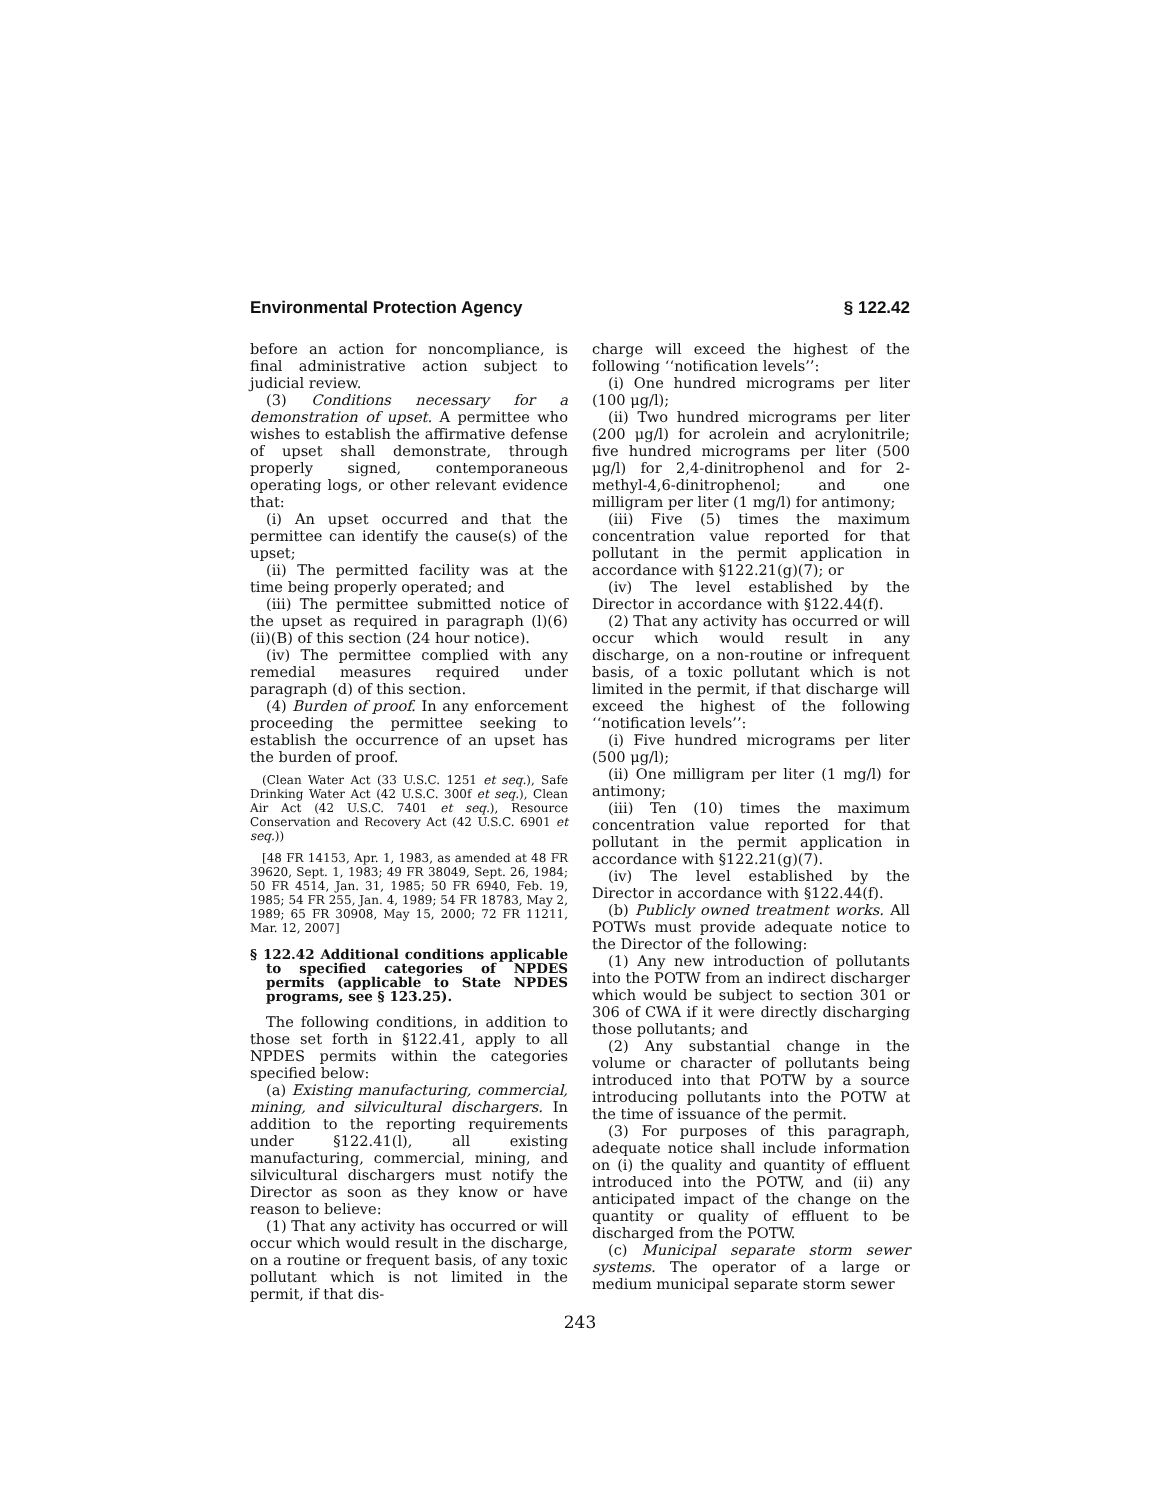Environmental Protection Agency § 122.42
before an action for noncompliance, is final administrative action subject to judicial review.
(3) Conditions necessary for a demonstration of upset. A permittee who wishes to establish the affirmative defense of upset shall demonstrate, through properly signed, contemporaneous operating logs, or other relevant evidence that:
(i) An upset occurred and that the permittee can identify the cause(s) of the upset;
(ii) The permitted facility was at the time being properly operated; and
(iii) The permittee submitted notice of the upset as required in paragraph (l)(6)(ii)(B) of this section (24 hour notice).
(iv) The permittee complied with any remedial measures required under paragraph (d) of this section.
(4) Burden of proof. In any enforcement proceeding the permittee seeking to establish the occurrence of an upset has the burden of proof.
(Clean Water Act (33 U.S.C. 1251 et seq.), Safe Drinking Water Act (42 U.S.C. 300f et seq.), Clean Air Act (42 U.S.C. 7401 et seq.), Resource Conservation and Recovery Act (42 U.S.C. 6901 et seq.))
[48 FR 14153, Apr. 1, 1983, as amended at 48 FR 39620, Sept. 1, 1983; 49 FR 38049, Sept. 26, 1984; 50 FR 4514, Jan. 31, 1985; 50 FR 6940, Feb. 19, 1985; 54 FR 255, Jan. 4, 1989; 54 FR 18783, May 2, 1989; 65 FR 30908, May 15, 2000; 72 FR 11211, Mar. 12, 2007]
§ 122.42 Additional conditions applicable to specified categories of NPDES permits (applicable to State NPDES programs, see § 123.25).
The following conditions, in addition to those set forth in §122.41, apply to all NPDES permits within the categories specified below:
(a) Existing manufacturing, commercial, mining, and silvicultural dischargers. In addition to the reporting requirements under §122.41(l), all existing manufacturing, commercial, mining, and silvicultural dischargers must notify the Director as soon as they know or have reason to believe:
(1) That any activity has occurred or will occur which would result in the discharge, on a routine or frequent basis, of any toxic pollutant which is not limited in the permit, if that dis-
charge will exceed the highest of the following ‘‘notification levels’’:
(i) One hundred micrograms per liter (100 μg/l);
(ii) Two hundred micrograms per liter (200 μg/l) for acrolein and acrylonitrile; five hundred micrograms per liter (500 μg/l) for 2,4-dinitrophenol and for 2-methyl-4,6-dinitrophenol; and one milligram per liter (1 mg/l) for antimony;
(iii) Five (5) times the maximum concentration value reported for that pollutant in the permit application in accordance with §122.21(g)(7); or
(iv) The level established by the Director in accordance with §122.44(f).
(2) That any activity has occurred or will occur which would result in any discharge, on a non-routine or infrequent basis, of a toxic pollutant which is not limited in the permit, if that discharge will exceed the highest of the following ‘‘notification levels’’:
(i) Five hundred micrograms per liter (500 μg/l);
(ii) One milligram per liter (1 mg/l) for antimony;
(iii) Ten (10) times the maximum concentration value reported for that pollutant in the permit application in accordance with §122.21(g)(7).
(iv) The level established by the Director in accordance with §122.44(f).
(b) Publicly owned treatment works. All POTWs must provide adequate notice to the Director of the following:
(1) Any new introduction of pollutants into the POTW from an indirect discharger which would be subject to section 301 or 306 of CWA if it were directly discharging those pollutants; and
(2) Any substantial change in the volume or character of pollutants being introduced into that POTW by a source introducing pollutants into the POTW at the time of issuance of the permit.
(3) For purposes of this paragraph, adequate notice shall include information on (i) the quality and quantity of effluent introduced into the POTW, and (ii) any anticipated impact of the change on the quantity or quality of effluent to be discharged from the POTW.
(c) Municipal separate storm sewer systems. The operator of a large or medium municipal separate storm sewer
243